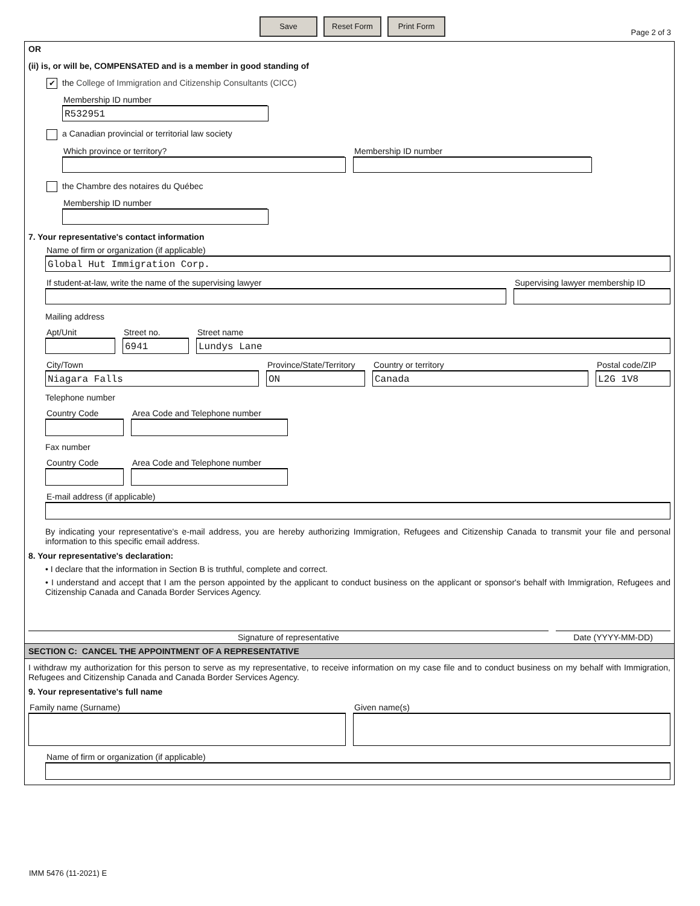Save Reset Form Print Form
Page 2 of 3
OR
(ii) is, or will be, COMPENSATED and is a member in good standing of
✔ the College of Immigration and Citizenship Consultants (CICC)
Membership ID number
R532951
a Canadian provincial or territorial law society
Which province or territory?
Membership ID number
the Chambre des notaires du Québec
Membership ID number
7. Your representative's contact information
Name of firm or organization (if applicable)
Global Hut Immigration Corp.
If student-at-law, write the name of the supervising lawyer
Supervising lawyer membership ID
Mailing address
Apt/Unit
Street no.
6941
Street name
Lundys Lane
City/Town
Niagara Falls
Province/State/Territory
ON
Country or territory
Canada
Postal code/ZIP
L2G 1V8
Telephone number
Country Code
Area Code and Telephone number
Fax number
Country Code
Area Code and Telephone number
E-mail address (if applicable)
By indicating your representative's e-mail address, you are hereby authorizing Immigration, Refugees and Citizenship Canada to transmit your file and personal information to this specific email address.
8. Your representative's declaration:
• I declare that the information in Section B is truthful, complete and correct.
• I understand and accept that I am the person appointed by the applicant to conduct business on the applicant or sponsor's behalf with Immigration, Refugees and Citizenship Canada and Canada Border Services Agency.
Signature of representative
Date (YYYY-MM-DD)
SECTION C: CANCEL THE APPOINTMENT OF A REPRESENTATIVE
I withdraw my authorization for this person to serve as my representative, to receive information on my case file and to conduct business on my behalf with Immigration, Refugees and Citizenship Canada and Canada Border Services Agency.
9. Your representative's full name
Family name (Surname)
Given name(s)
Name of firm or organization (if applicable)
IMM 5476 (11-2021) E